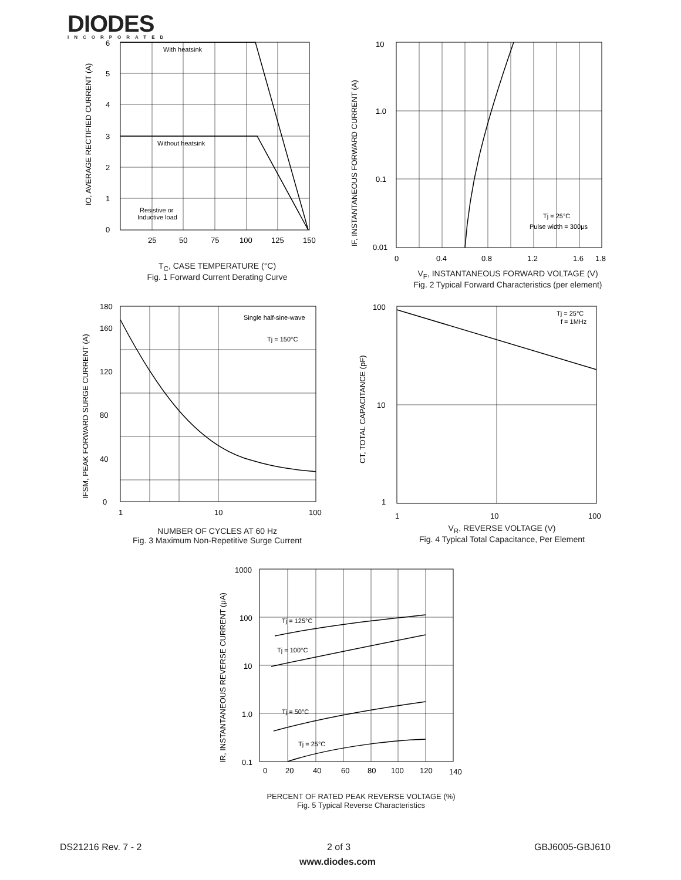DIODES
INCORPORATED
With heatsink
Without heatsink
Resistive or
Inductive load
6
5
4
3
2
1
0
25
50
75
100
125
150
IO, AVERAGE RECTIFIED CURRENT (A)
T<sub>C</sub>, CASE TEMPERATURE (°C)
Fig. 1 Forward Current Derating Curve
Tj = 25°C
Pulse width = 300μs
10
1.0
0.1
0.01
0
0.4
0.8
1.2
1.6
1.8
IF, INSTANTANEOUS FORWARD CURRENT (A)
V<sub>F</sub>, INSTANTANEOUS FORWARD VOLTAGE (V)
Fig. 2 Typical Forward Characteristics (per element)
Single half-sine-wave
Tj = 150°C
180
160
120
80
40
0
1
10
100
IFSM, PEAK FORWARD SURGE CURRENT (A)
NUMBER OF CYCLES AT 60 Hz
Fig. 3 Maximum Non-Repetitive Surge Current
Tj = 25°C
f = 1MHz
100
10
1
1
10
100
CT, TOTAL CAPACITANCE (pF)
V<sub>R</sub>, REVERSE VOLTAGE (V)
Fig. 4 Typical Total Capacitance, Per Element
Tj = 125°C
Tj = 100°C
Tj = 50°C
Tj = 25°C
1000
100
10
1.0
0.1
0
20
40
60
80
100
120
140
IR, INSTANTANEOUS REVERSE CURRENT (μA)
PERCENT OF RATED PEAK REVERSE VOLTAGE (%)
Fig. 5 Typical Reverse Characteristics
DS21216 Rev. 7 - 2 2 of 3 GBJ6005-GBJ610
www.diodes.com